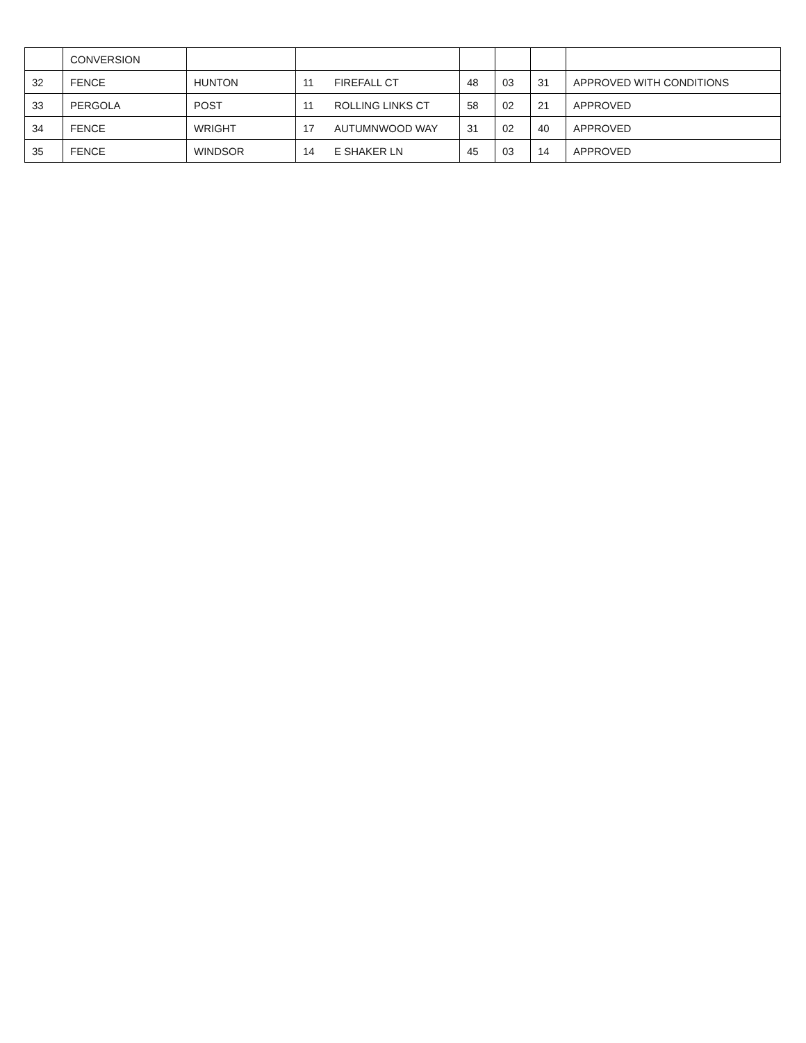| | CONVERSION | | | | | | | |
| 32 | FENCE | HUNTON | 11 | FIREFALL CT | 48 | 03 | 31 | APPROVED WITH CONDITIONS |
| 33 | PERGOLA | POST | 11 | ROLLING LINKS CT | 58 | 02 | 21 | APPROVED |
| 34 | FENCE | WRIGHT | 17 | AUTUMNWOOD WAY | 31 | 02 | 40 | APPROVED |
| 35 | FENCE | WINDSOR | 14 | E SHAKER LN | 45 | 03 | 14 | APPROVED |